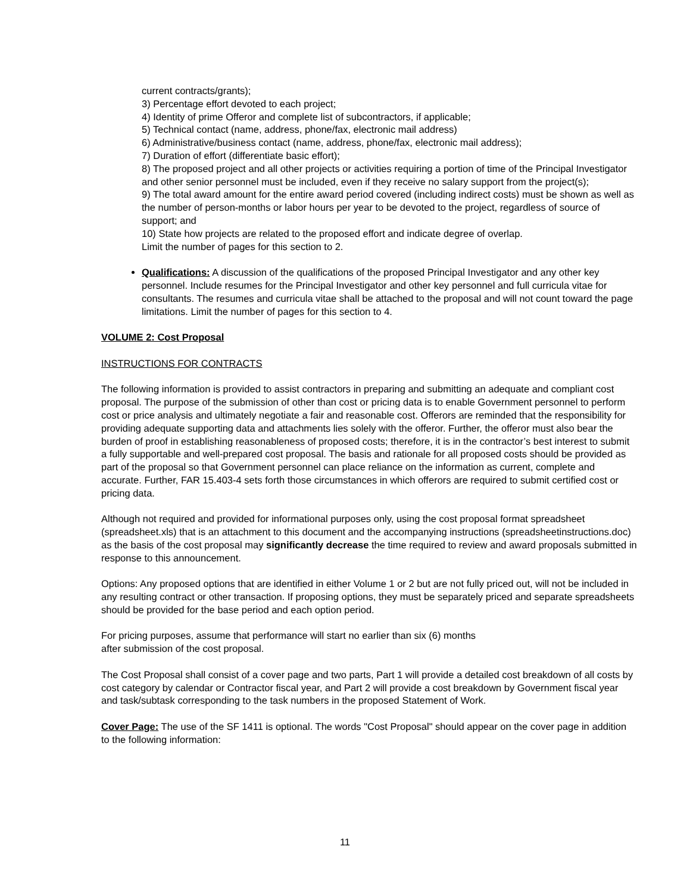current contracts/grants);
3) Percentage effort devoted to each project;
4) Identity of prime Offeror and complete list of subcontractors, if applicable;
5) Technical contact (name, address, phone/fax, electronic mail address)
6) Administrative/business contact (name, address, phone/fax, electronic mail address);
7) Duration of effort (differentiate basic effort);
8) The proposed project and all other projects or activities requiring a portion of time of the Principal Investigator and other senior personnel must be included, even if they receive no salary support from the project(s);
9) The total award amount for the entire award period covered (including indirect costs) must be shown as well as the number of person-months or labor hours per year to be devoted to the project, regardless of source of support; and
10) State how projects are related to the proposed effort and indicate degree of overlap.
Limit the number of pages for this section to 2.
Qualifications: A discussion of the qualifications of the proposed Principal Investigator and any other key personnel. Include resumes for the Principal Investigator and other key personnel and full curricula vitae for consultants. The resumes and curricula vitae shall be attached to the proposal and will not count toward the page limitations. Limit the number of pages for this section to 4.
VOLUME 2: Cost Proposal
INSTRUCTIONS FOR CONTRACTS
The following information is provided to assist contractors in preparing and submitting an adequate and compliant cost proposal. The purpose of the submission of other than cost or pricing data is to enable Government personnel to perform cost or price analysis and ultimately negotiate a fair and reasonable cost. Offerors are reminded that the responsibility for providing adequate supporting data and attachments lies solely with the offeror. Further, the offeror must also bear the burden of proof in establishing reasonableness of proposed costs; therefore, it is in the contractor’s best interest to submit a fully supportable and well-prepared cost proposal. The basis and rationale for all proposed costs should be provided as part of the proposal so that Government personnel can place reliance on the information as current, complete and accurate. Further, FAR 15.403-4 sets forth those circumstances in which offerors are required to submit certified cost or pricing data.
Although not required and provided for informational purposes only, using the cost proposal format spreadsheet (spreadsheet.xls) that is an attachment to this document and the accompanying instructions (spreadsheetinstructions.doc) as the basis of the cost proposal may significantly decrease the time required to review and award proposals submitted in response to this announcement.
Options: Any proposed options that are identified in either Volume 1 or 2 but are not fully priced out, will not be included in any resulting contract or other transaction. If proposing options, they must be separately priced and separate spreadsheets should be provided for the base period and each option period.
For pricing purposes, assume that performance will start no earlier than six (6) months
after submission of the cost proposal.
The Cost Proposal shall consist of a cover page and two parts, Part 1 will provide a detailed cost breakdown of all costs by cost category by calendar or Contractor fiscal year, and Part 2 will provide a cost breakdown by Government fiscal year and task/subtask corresponding to the task numbers in the proposed Statement of Work.
Cover Page: The use of the SF 1411 is optional. The words "Cost Proposal" should appear on the cover page in addition to the following information:
11